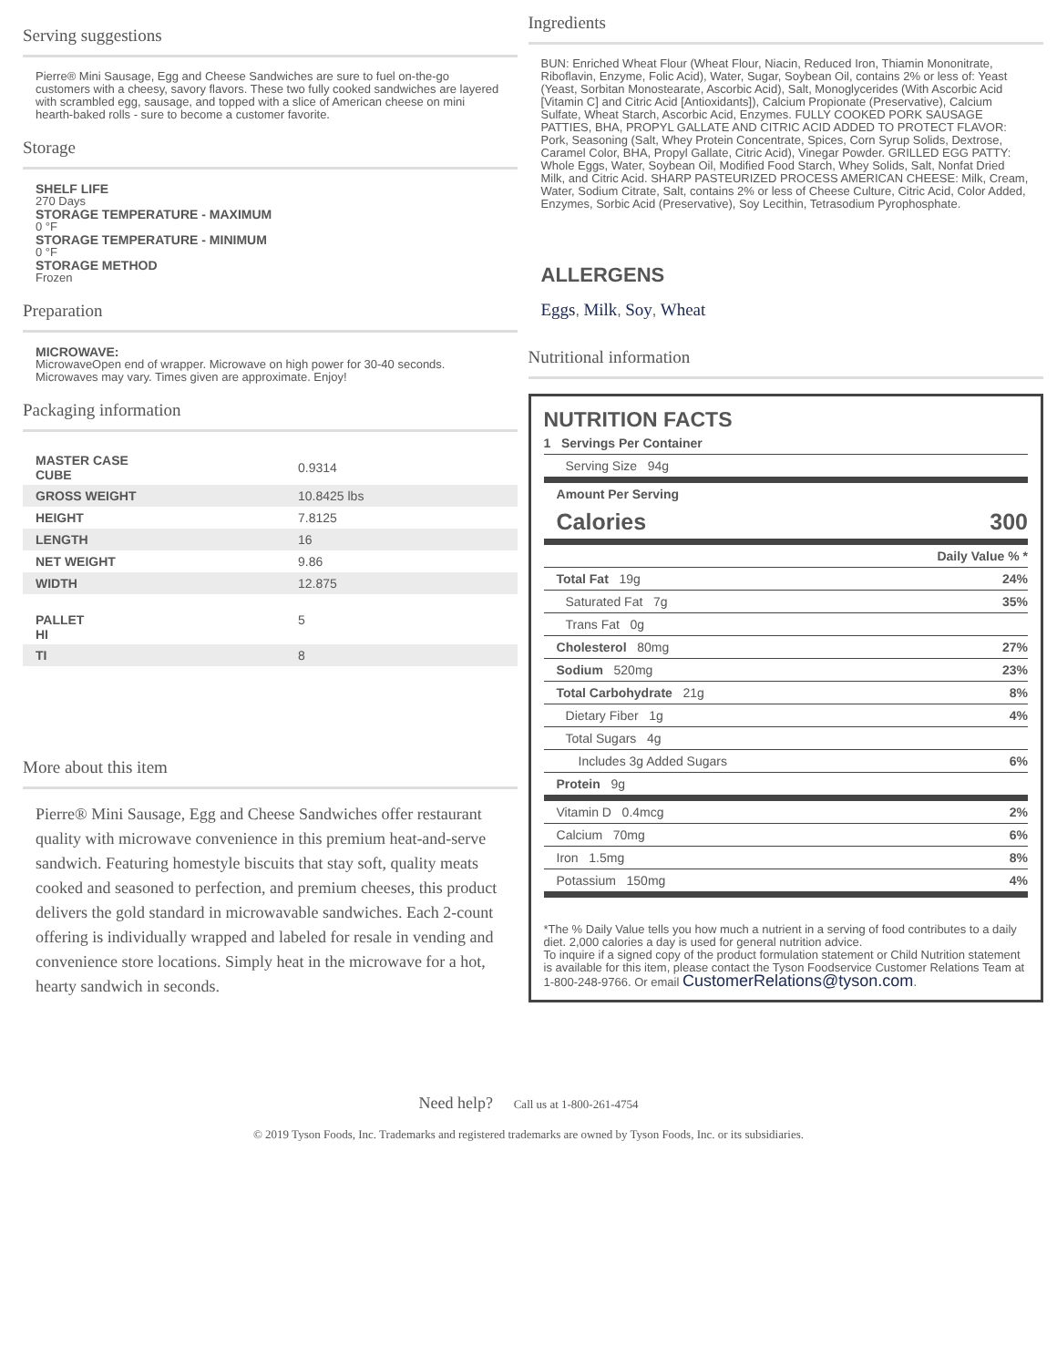Serving suggestions
Pierre® Mini Sausage, Egg and Cheese Sandwiches are sure to fuel on-the-go customers with a cheesy, savory flavors. These two fully cooked sandwiches are layered with scrambled egg, sausage, and topped with a slice of American cheese on mini hearth-baked rolls - sure to become a customer favorite.
Storage
SHELF LIFE
270 Days
STORAGE TEMPERATURE - MAXIMUM
0 °F
STORAGE TEMPERATURE - MINIMUM
0 °F
STORAGE METHOD
Frozen
Preparation
MICROWAVE:
MicrowaveOpen end of wrapper. Microwave on high power for 30-40 seconds. Microwaves may vary. Times given are approximate. Enjoy!
Packaging information
| MASTER CASE CUBE | 0.9314 |
| GROSS WEIGHT | 10.8425 lbs |
| HEIGHT | 7.8125 |
| LENGTH | 16 |
| NET WEIGHT | 9.86 |
| WIDTH | 12.875 |
| PALLET HI | 5 |
| TI | 8 |
More about this item
Pierre® Mini Sausage, Egg and Cheese Sandwiches offer restaurant quality with microwave convenience in this premium heat-and-serve sandwich. Featuring homestyle biscuits that stay soft, quality meats cooked and seasoned to perfection, and premium cheeses, this product delivers the gold standard in microwavable sandwiches. Each 2-count offering is individually wrapped and labeled for resale in vending and convenience store locations. Simply heat in the microwave for a hot, hearty sandwich in seconds.
Ingredients
BUN: Enriched Wheat Flour (Wheat Flour, Niacin, Reduced Iron, Thiamin Mononitrate, Riboflavin, Enzyme, Folic Acid), Water, Sugar, Soybean Oil, contains 2% or less of: Yeast (Yeast, Sorbitan Monostearate, Ascorbic Acid), Salt, Monoglycerides (With Ascorbic Acid [Vitamin C] and Citric Acid [Antioxidants]), Calcium Propionate (Preservative), Calcium Sulfate, Wheat Starch, Ascorbic Acid, Enzymes. FULLY COOKED PORK SAUSAGE PATTIES, BHA, PROPYL GALLATE AND CITRIC ACID ADDED TO PROTECT FLAVOR: Pork, Seasoning (Salt, Whey Protein Concentrate, Spices, Corn Syrup Solids, Dextrose, Caramel Color, BHA, Propyl Gallate, Citric Acid), Vinegar Powder. GRILLED EGG PATTY: Whole Eggs, Water, Soybean Oil, Modified Food Starch, Whey Solids, Salt, Nonfat Dried Milk, and Citric Acid. SHARP PASTEURIZED PROCESS AMERICAN CHEESE: Milk, Cream, Water, Sodium Citrate, Salt, contains 2% or less of Cheese Culture, Citric Acid, Color Added, Enzymes, Sorbic Acid (Preservative), Soy Lecithin, Tetrasodium Pyrophosphate.
ALLERGENS
Eggs, Milk, Soy, Wheat
Nutritional information
NUTRITION FACTS
| 1 Servings Per Container | |
| Serving Size 94g | |
| Amount Per Serving | |
| Calories | 300 |
| | Daily Value % * |
| Total Fat 19g | 24% |
| Saturated Fat 7g | 35% |
| Trans Fat 0g | |
| Cholesterol 80mg | 27% |
| Sodium 520mg | 23% |
| Total Carbohydrate 21g | 8% |
| Dietary Fiber 1g | 4% |
| Total Sugars 4g | |
| Includes 3g Added Sugars | 6% |
| Protein 9g | |
| Vitamin D 0.4mcg | 2% |
| Calcium 70mg | 6% |
| Iron 1.5mg | 8% |
| Potassium 150mg | 4% |
*The % Daily Value tells you how much a nutrient in a serving of food contributes to a daily diet. 2,000 calories a day is used for general nutrition advice.
To inquire if a signed copy of the product formulation statement or Child Nutrition statement is available for this item, please contact the Tyson Foodservice Customer Relations Team at 1-800-248-9766. Or email CustomerRelations@tyson.com.
Need help? Call us at 1-800-261-4754
© 2019 Tyson Foods, Inc. Trademarks and registered trademarks are owned by Tyson Foods, Inc. or its subsidiaries.